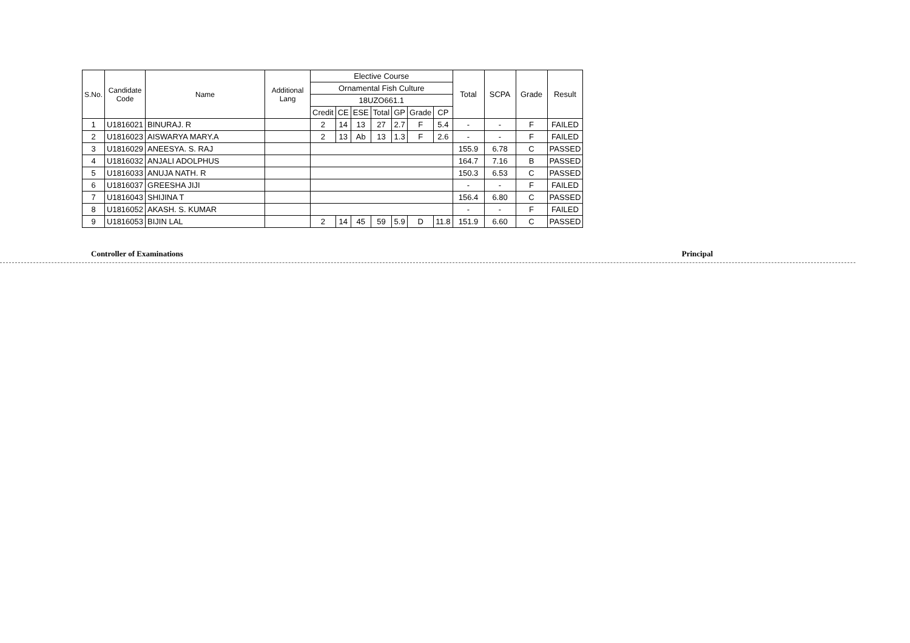| S.No. | Candidate Code | Name | Additional Lang | Elective Course | | | | | | | Total | SCPA | Grade | Result |
| --- | --- | --- | --- | --- | --- | --- | --- | --- | --- | --- | --- | --- | --- | --- |
| | | | | Ornamental Fish Culture | | | | | | | | | | |
| | | | | 18UZO661.1 | | | | | | | | | | |
| | | | | Credit | CE | ESE | Total | GP | Grade | CP | | | | |
| 1 | U1816021 | BINURAJ. R | | 2 | 14 | 13 | 27 | 2.7 | F | 5.4 | - | - | F | FAILED |
| 2 | U1816023 | AISWARYA MARY.A | | 2 | 13 | Ab | 13 | 1.3 | F | 2.6 | - | - | F | FAILED |
| 3 | U1816029 | ANEESYA. S. RAJ | | | | | | | | | 155.9 | 6.78 | C | PASSED |
| 4 | U1816032 | ANJALI ADOLPHUS | | | | | | | | | 164.7 | 7.16 | B | PASSED |
| 5 | U1816033 | ANUJA NATH. R | | | | | | | | | 150.3 | 6.53 | C | PASSED |
| 6 | U1816037 | GREESHA JIJI | | | | | | | | | - | - | F | FAILED |
| 7 | U1816043 | SHIJINA T | | | | | | | | | 156.4 | 6.80 | C | PASSED |
| 8 | U1816052 | AKASH. S. KUMAR | | | | | | | | | - | - | F | FAILED |
| 9 | U1816053 | BIJIN LAL | | 2 | 14 | 45 | 59 | 5.9 | D | 11.8 | 151.9 | 6.60 | C | PASSED |
Controller of Examinations Principal